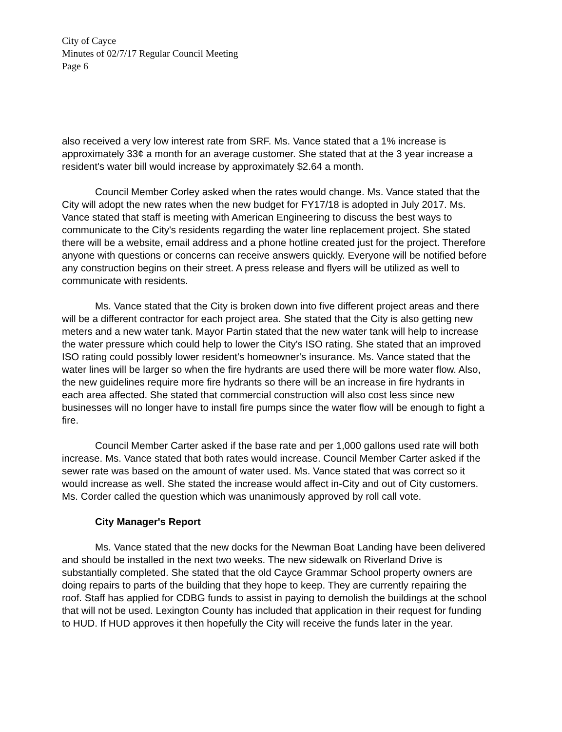City of Cayce
Minutes of 02/7/17 Regular Council Meeting
Page 6
also received a very low interest rate from SRF. Ms. Vance stated that a 1% increase is approximately 33¢ a month for an average customer. She stated that at the 3 year increase a resident's water bill would increase by approximately $2.64 a month.
Council Member Corley asked when the rates would change. Ms. Vance stated that the City will adopt the new rates when the new budget for FY17/18 is adopted in July 2017. Ms. Vance stated that staff is meeting with American Engineering to discuss the best ways to communicate to the City's residents regarding the water line replacement project. She stated there will be a website, email address and a phone hotline created just for the project. Therefore anyone with questions or concerns can receive answers quickly. Everyone will be notified before any construction begins on their street. A press release and flyers will be utilized as well to communicate with residents.
Ms. Vance stated that the City is broken down into five different project areas and there will be a different contractor for each project area. She stated that the City is also getting new meters and a new water tank. Mayor Partin stated that the new water tank will help to increase the water pressure which could help to lower the City's ISO rating. She stated that an improved ISO rating could possibly lower resident's homeowner's insurance. Ms. Vance stated that the water lines will be larger so when the fire hydrants are used there will be more water flow. Also, the new guidelines require more fire hydrants so there will be an increase in fire hydrants in each area affected. She stated that commercial construction will also cost less since new businesses will no longer have to install fire pumps since the water flow will be enough to fight a fire.
Council Member Carter asked if the base rate and per 1,000 gallons used rate will both increase. Ms. Vance stated that both rates would increase. Council Member Carter asked if the sewer rate was based on the amount of water used. Ms. Vance stated that was correct so it would increase as well. She stated the increase would affect in-City and out of City customers. Ms. Corder called the question which was unanimously approved by roll call vote.
City Manager's Report
Ms. Vance stated that the new docks for the Newman Boat Landing have been delivered and should be installed in the next two weeks. The new sidewalk on Riverland Drive is substantially completed. She stated that the old Cayce Grammar School property owners are doing repairs to parts of the building that they hope to keep. They are currently repairing the roof. Staff has applied for CDBG funds to assist in paying to demolish the buildings at the school that will not be used. Lexington County has included that application in their request for funding to HUD. If HUD approves it then hopefully the City will receive the funds later in the year.